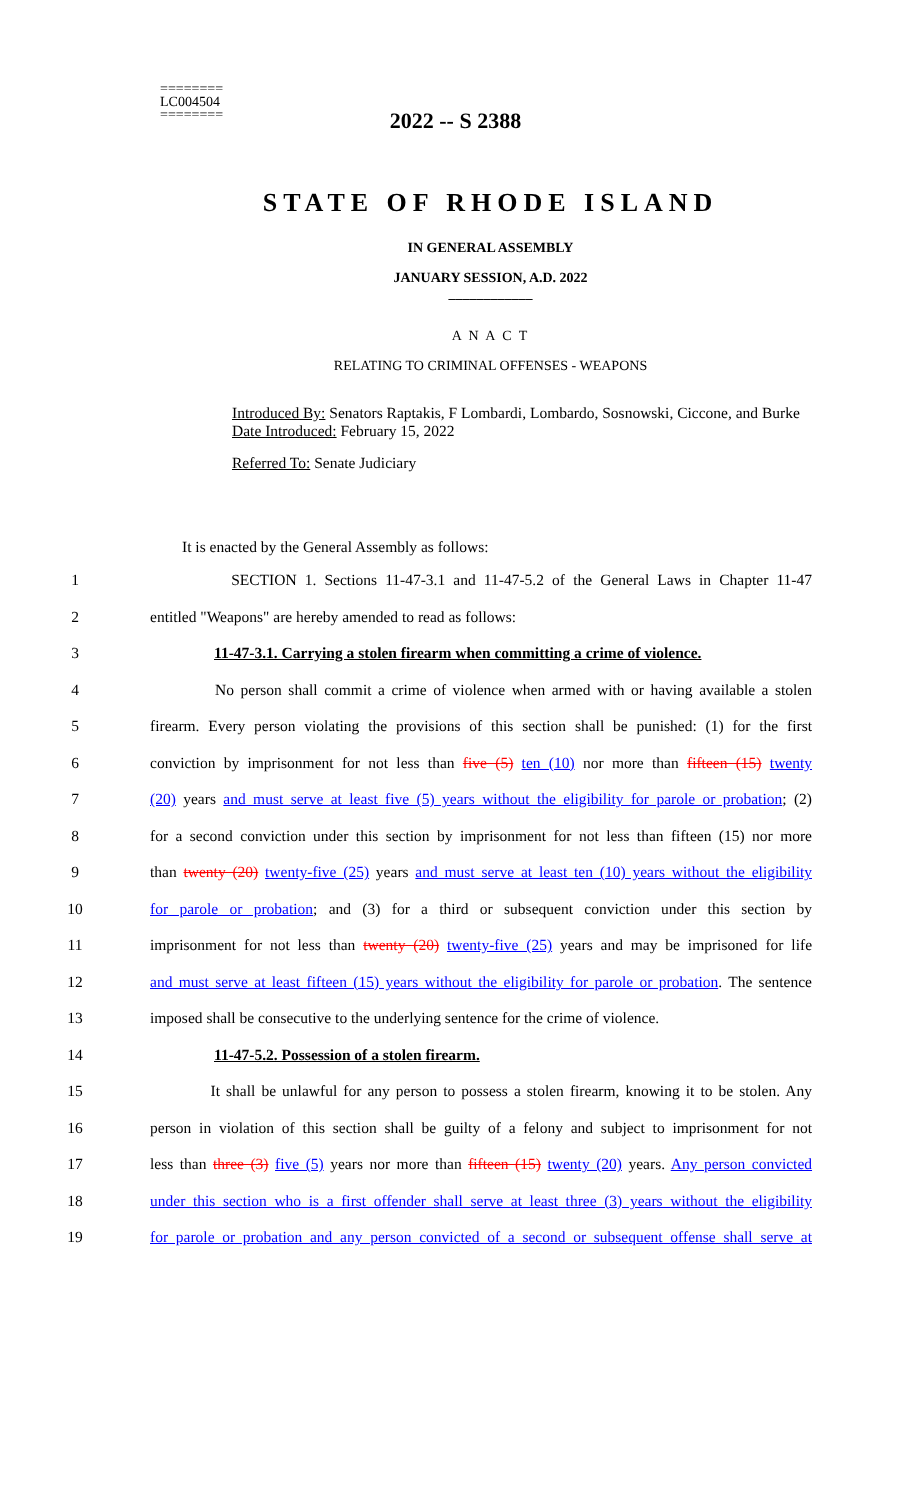2022 -- S 2388
========
LC004504
========
STATE OF RHODE ISLAND
IN GENERAL ASSEMBLY
JANUARY SESSION, A.D. 2022
____________
A N A C T
RELATING TO CRIMINAL OFFENSES - WEAPONS
Introduced By: Senators Raptakis, F Lombardi, Lombardo, Sosnowski, Ciccone, and Burke
Date Introduced: February 15, 2022
Referred To: Senate Judiciary
It is enacted by the General Assembly as follows:
1 SECTION 1. Sections 11-47-3.1 and 11-47-5.2 of the General Laws in Chapter 11-47
2 entitled "Weapons" are hereby amended to read as follows:
3 11-47-3.1. Carrying a stolen firearm when committing a crime of violence.
4 No person shall commit a crime of violence when armed with or having available a stolen
5 firearm. Every person violating the provisions of this section shall be punished: (1) for the first
6 conviction by imprisonment for not less than five (5) ten (10) nor more than fifteen (15) twenty
7 (20) years and must serve at least five (5) years without the eligibility for parole or probation; (2)
8 for a second conviction under this section by imprisonment for not less than fifteen (15) nor more
9 than twenty (20) twenty-five (25) years and must serve at least ten (10) years without the eligibility
10 for parole or probation; and (3) for a third or subsequent conviction under this section by
11 imprisonment for not less than twenty (20) twenty-five (25) years and may be imprisoned for life
12 and must serve at least fifteen (15) years without the eligibility for parole or probation. The sentence
13 imposed shall be consecutive to the underlying sentence for the crime of violence.
14 11-47-5.2. Possession of a stolen firearm.
15 It shall be unlawful for any person to possess a stolen firearm, knowing it to be stolen. Any
16 person in violation of this section shall be guilty of a felony and subject to imprisonment for not
17 less than three (3) five (5) years nor more than fifteen (15) twenty (20) years. Any person convicted
18 under this section who is a first offender shall serve at least three (3) years without the eligibility
19 for parole or probation and any person convicted of a second or subsequent offense shall serve at